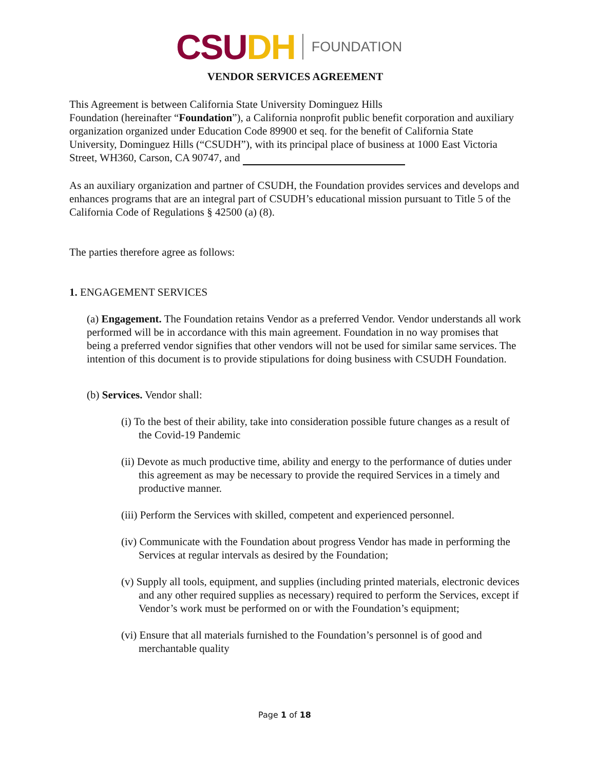CSUDH FOUNDATION
VENDOR SERVICES AGREEMENT
This Agreement is between California State University Dominguez Hills
Foundation (hereinafter “Foundation”), a California nonprofit public benefit corporation and auxiliary organization organized under Education Code 89900 et seq. for the benefit of California State University, Dominguez Hills (“CSUDH”), with its principal place of business at 1000 East Victoria Street, WH360, Carson, CA 90747, and
As an auxiliary organization and partner of CSUDH, the Foundation provides services and develops and enhances programs that are an integral part of CSUDH’s educational mission pursuant to Title 5 of the California Code of Regulations § 42500 (a) (8).
The parties therefore agree as follows:
1. ENGAGEMENT SERVICES
(a) Engagement. The Foundation retains Vendor as a preferred Vendor. Vendor understands all work performed will be in accordance with this main agreement. Foundation in no way promises that being a preferred vendor signifies that other vendors will not be used for similar same services. The intention of this document is to provide stipulations for doing business with CSUDH Foundation.
(b) Services. Vendor shall:
(i) To the best of their ability, take into consideration possible future changes as a result of the Covid-19 Pandemic
(ii) Devote as much productive time, ability and energy to the performance of duties under this agreement as may be necessary to provide the required Services in a timely and productive manner.
(iii) Perform the Services with skilled, competent and experienced personnel.
(iv) Communicate with the Foundation about progress Vendor has made in performing the Services at regular intervals as desired by the Foundation;
(v) Supply all tools, equipment, and supplies (including printed materials, electronic devices and any other required supplies as necessary) required to perform the Services, except if Vendor’s work must be performed on or with the Foundation’s equipment;
(vi) Ensure that all materials furnished to the Foundation’s personnel is of good and merchantable quality
Page 1 of 18